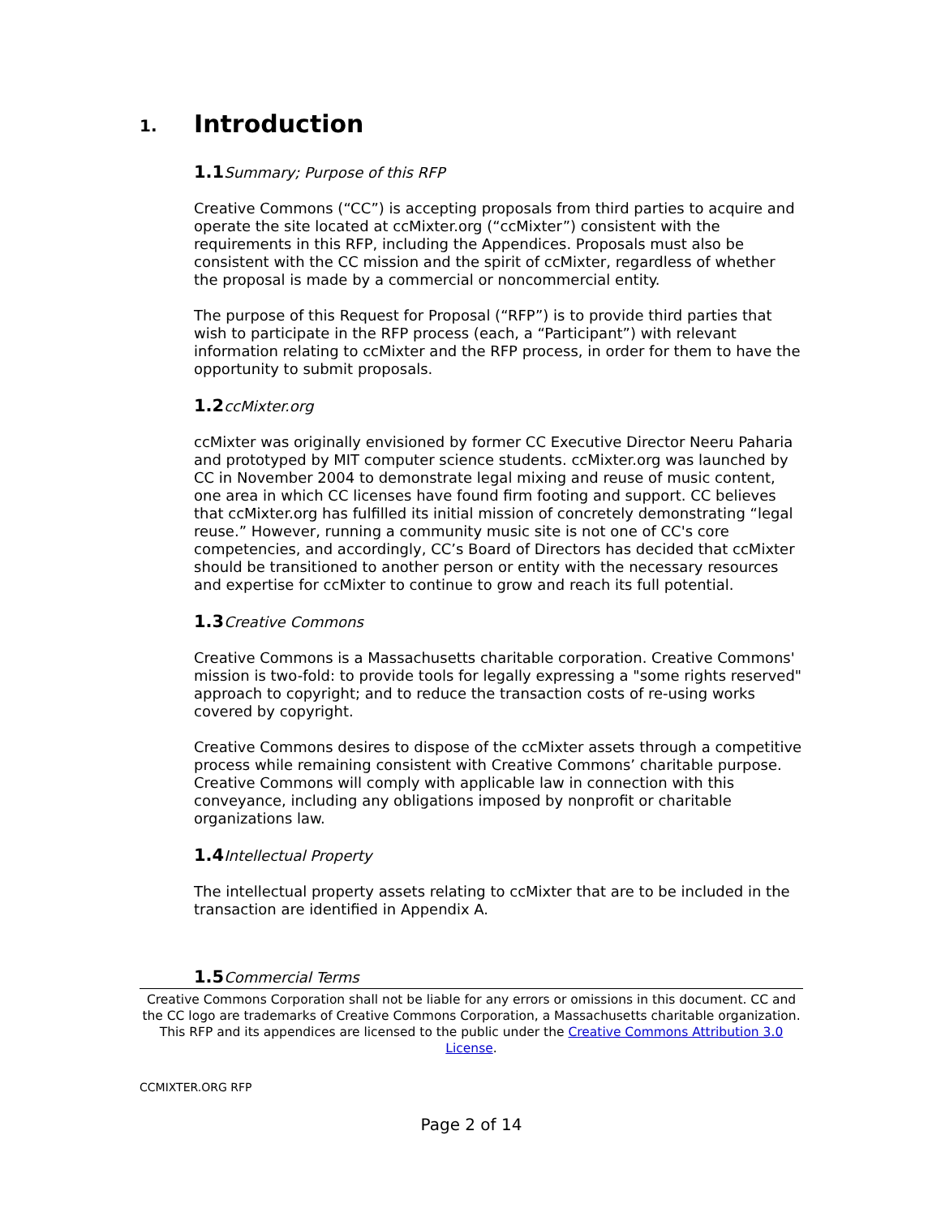1. Introduction
1.1Summary; Purpose of this RFP
Creative Commons (“CC”) is accepting proposals from third parties to acquire and operate the site located at ccMixter.org (“ccMixter”) consistent with the requirements in this RFP, including the Appendices. Proposals must also be consistent with the CC mission and the spirit of ccMixter, regardless of whether the proposal is made by a commercial or noncommercial entity.
The purpose of this Request for Proposal (“RFP”) is to provide third parties that wish to participate in the RFP process (each, a “Participant”) with relevant information relating to ccMixter and the RFP process, in order for them to have the opportunity to submit proposals.
1.2ccMixter.org
ccMixter was originally envisioned by former CC Executive Director Neeru Paharia and prototyped by MIT computer science students. ccMixter.org was launched by CC in November 2004 to demonstrate legal mixing and reuse of music content, one area in which CC licenses have found firm footing and support. CC believes that ccMixter.org has fulfilled its initial mission of concretely demonstrating “legal reuse.” However, running a community music site is not one of CC's core competencies, and accordingly, CC’s Board of Directors has decided that ccMixter should be transitioned to another person or entity with the necessary resources and expertise for ccMixter to continue to grow and reach its full potential.
1.3Creative Commons
Creative Commons is a Massachusetts charitable corporation. Creative Commons' mission is two-fold: to provide tools for legally expressing a "some rights reserved" approach to copyright; and to reduce the transaction costs of re-using works covered by copyright.
Creative Commons desires to dispose of the ccMixter assets through a competitive process while remaining consistent with Creative Commons’ charitable purpose. Creative Commons will comply with applicable law in connection with this conveyance, including any obligations imposed by nonprofit or charitable organizations law.
1.4Intellectual Property
The intellectual property assets relating to ccMixter that are to be included in the transaction are identified in Appendix A.
1.5Commercial Terms
Creative Commons Corporation shall not be liable for any errors or omissions in this document. CC and the CC logo are trademarks of Creative Commons Corporation, a Massachusetts charitable organization. This RFP and its appendices are licensed to the public under the Creative Commons Attribution 3.0 License.
CCMIXTER.ORG RFP
Page 2 of 14